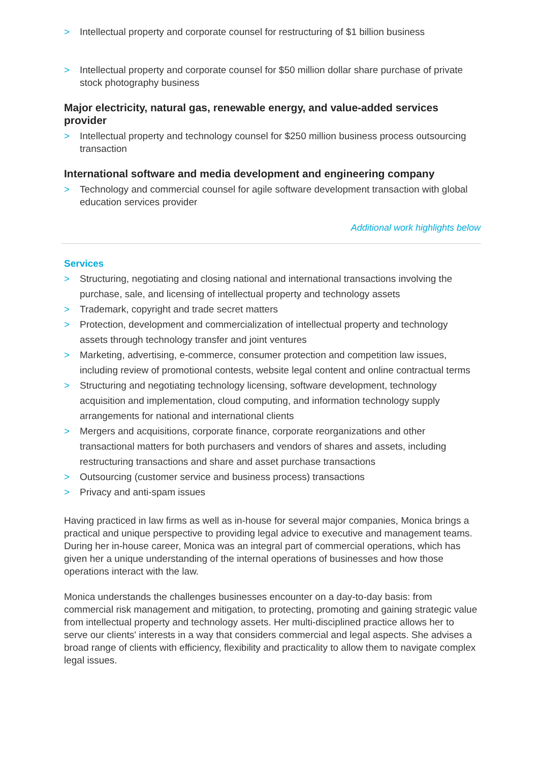> Intellectual property and corporate counsel for restructuring of $1 billion business
> Intellectual property and corporate counsel for $50 million dollar share purchase of private stock photography business
Major electricity, natural gas, renewable energy, and value-added services provider
> Intellectual property and technology counsel for $250 million business process outsourcing transaction
International software and media development and engineering company
> Technology and commercial counsel for agile software development transaction with global education services provider
Additional work highlights below
Services
> Structuring, negotiating and closing national and international transactions involving the purchase, sale, and licensing of intellectual property and technology assets
> Trademark, copyright and trade secret matters
> Protection, development and commercialization of intellectual property and technology assets through technology transfer and joint ventures
> Marketing, advertising, e-commerce, consumer protection and competition law issues, including review of promotional contests, website legal content and online contractual terms
> Structuring and negotiating technology licensing, software development, technology acquisition and implementation, cloud computing, and information technology supply arrangements for national and international clients
> Mergers and acquisitions, corporate finance, corporate reorganizations and other transactional matters for both purchasers and vendors of shares and assets, including restructuring transactions and share and asset purchase transactions
> Outsourcing (customer service and business process) transactions
> Privacy and anti-spam issues
Having practiced in law firms as well as in-house for several major companies, Monica brings a practical and unique perspective to providing legal advice to executive and management teams. During her in-house career, Monica was an integral part of commercial operations, which has given her a unique understanding of the internal operations of businesses and how those operations interact with the law.
Monica understands the challenges businesses encounter on a day-to-day basis: from commercial risk management and mitigation, to protecting, promoting and gaining strategic value from intellectual property and technology assets. Her multi-disciplined practice allows her to serve our clients' interests in a way that considers commercial and legal aspects. She advises a broad range of clients with efficiency, flexibility and practicality to allow them to navigate complex legal issues.